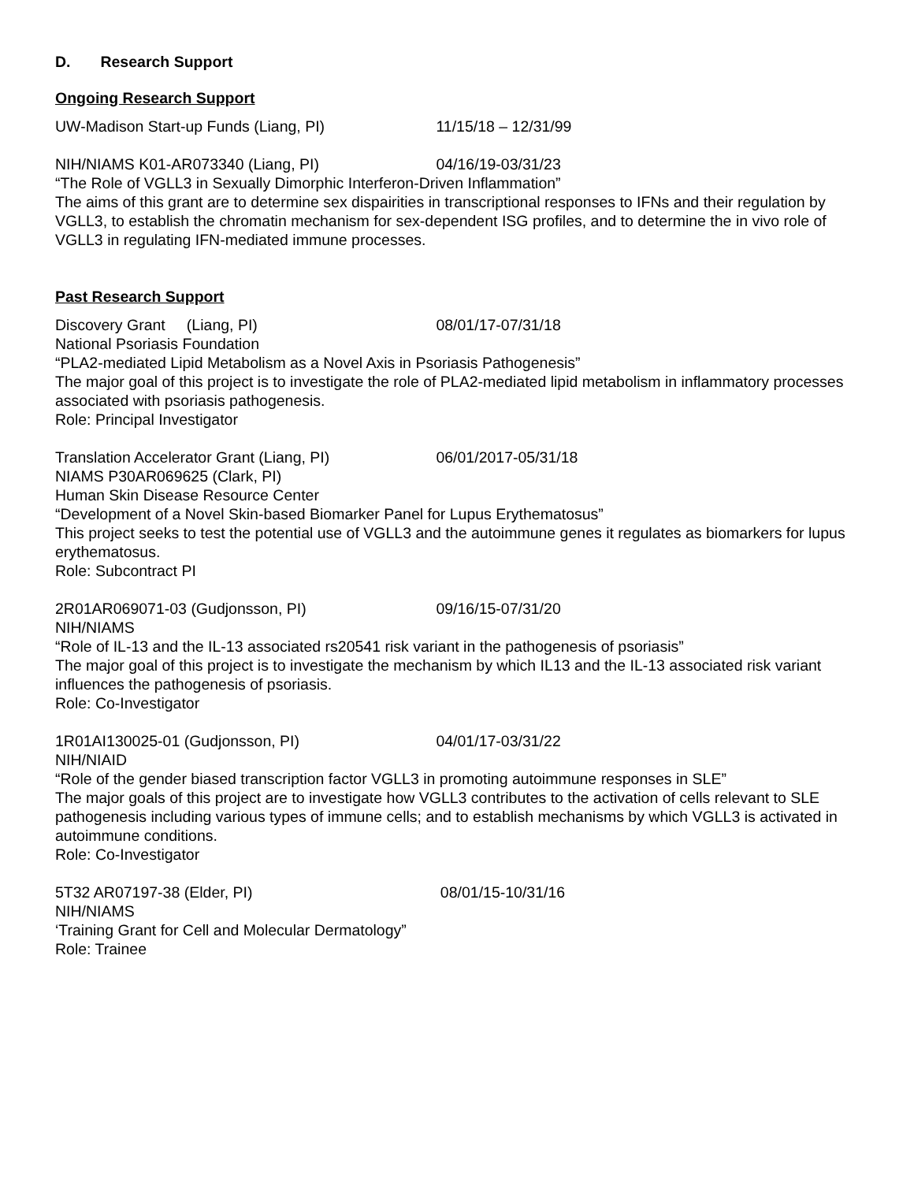D. Research Support
Ongoing Research Support
UW-Madison Start-up Funds (Liang, PI) 11/15/18 – 12/31/99
NIH/NIAMS K01-AR073340 (Liang, PI) 04/16/19-03/31/23
“The Role of VGLL3 in Sexually Dimorphic Interferon-Driven Inflammation”
The aims of this grant are to determine sex dispairities in transcriptional responses to IFNs and their regulation by VGLL3, to establish the chromatin mechanism for sex-dependent ISG profiles, and to determine the in vivo role of VGLL3 in regulating IFN-mediated immune processes.
Past Research Support
Discovery Grant (Liang, PI) 08/01/17-07/31/18
National Psoriasis Foundation
“PLA2-mediated Lipid Metabolism as a Novel Axis in Psoriasis Pathogenesis”
The major goal of this project is to investigate the role of PLA2-mediated lipid metabolism in inflammatory processes associated with psoriasis pathogenesis.
Role: Principal Investigator
Translation Accelerator Grant (Liang, PI) 06/01/2017-05/31/18
NIAMS P30AR069625 (Clark, PI)
Human Skin Disease Resource Center
“Development of a Novel Skin-based Biomarker Panel for Lupus Erythematosus”
This project seeks to test the potential use of VGLL3 and the autoimmune genes it regulates as biomarkers for lupus erythematosus.
Role: Subcontract PI
2R01AR069071-03 (Gudjonsson, PI) 09/16/15-07/31/20
NIH/NIAMS
“Role of IL-13 and the IL-13 associated rs20541 risk variant in the pathogenesis of psoriasis”
The major goal of this project is to investigate the mechanism by which IL13 and the IL-13 associated risk variant influences the pathogenesis of psoriasis.
Role: Co-Investigator
1R01AI130025-01 (Gudjonsson, PI) 04/01/17-03/31/22
NIH/NIAID
“Role of the gender biased transcription factor VGLL3 in promoting autoimmune responses in SLE”
The major goals of this project are to investigate how VGLL3 contributes to the activation of cells relevant to SLE pathogenesis including various types of immune cells; and to establish mechanisms by which VGLL3 is activated in autoimmune conditions.
Role: Co-Investigator
5T32 AR07197-38 (Elder, PI) 08/01/15-10/31/16
NIH/NIAMS
‘Training Grant for Cell and Molecular Dermatology”
Role: Trainee